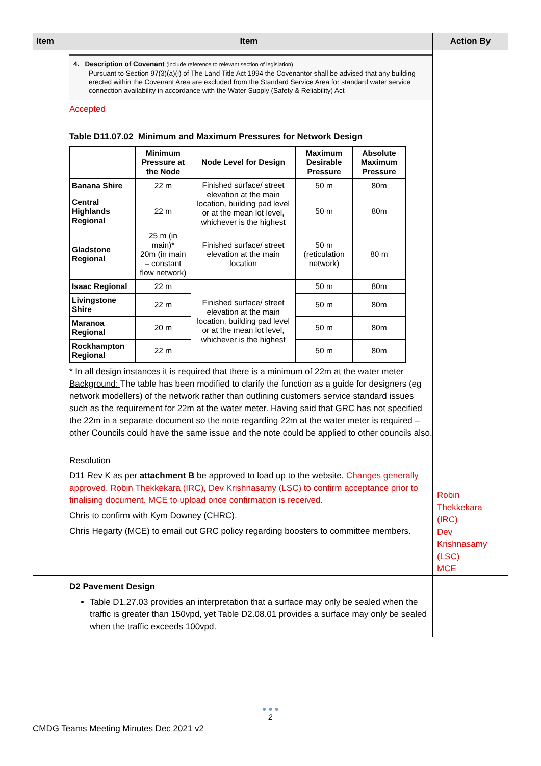| Item | Item | Action By |
| --- | --- | --- |
| | 4. Description of Covenant (include reference to relevant section of legislation) Pursuant to Section 97(3)(a)(i) of The Land Title Act 1994 the Covenantor shall be advised that any building erected within the Covenant Area are excluded from the Standard Service Area for standard water service connection availability in accordance with the Water Supply (Safety & Reliability) Act Accepted Table D11.07.02 Minimum and Maximum Pressures for Network Design / / Minimum Pressure at the Node / Node Level for Design / Maximum Desirable Pressure / Absolute Maximum Pressure / / Banana Shire / 22 m / Finished surface/ street elevation at the main location, building pad level or at the mean lot level, whichever is the highest / 50 m / 80m / / Central Highlands Regional / 22 m / / 50 m / 80m / / Gladstone Regional / 25 m (in main)* 20m (in main – constant flow network) / Finished surface/ street elevation at the main location / 50 m (reticulation network) / 80 m / / Isaac Regional / 22 m / Finished surface/ street elevation at the main location, building pad level or at the mean lot level, whichever is the highest / 50 m / 80m / / Livingstone Shire / 22 m / / 50 m / 80m / / Maranoa Regional / 20 m / / 50 m / 80m / / Rockhampton Regional / 22 m / / 50 m / 80m / * In all design instances it is required that there is a minimum of 22m at the water meter Background: The table has been modified to clarify the function as a guide for designers (eg network modellers) of the network rather than outlining customers service standard issues such as the requirement for 22m at the water meter. Having said that GRC has not specified the 22m in a separate document so the note regarding 22m at the water meter is required – other Councils could have the same issue and the note could be applied to other councils also. Resolution D11 Rev K as per attachment B be approved to load up to the website. Changes generally approved. Robin Thekkekara (IRC), Dev Krishnasamy (LSC) to confirm acceptance prior to finalising document. MCE to upload once confirmation is received. Chris to confirm with Kym Downey (CHRC). Chris Hegarty (MCE) to email out GRC policy regarding boosters to committee members. | Robin Thekkekara (IRC) Dev Krishnasamy (LSC) MCE |
| | D2 Pavement Design Table D1.27.03 provides an interpretation that a surface may only be sealed when the traffic is greater than 150vpd, yet Table D2.08.01 provides a surface may only be sealed when the traffic exceeds 100vpd. | |
● ● ●
2
CMDG Teams Meeting Minutes Dec 2021 v2